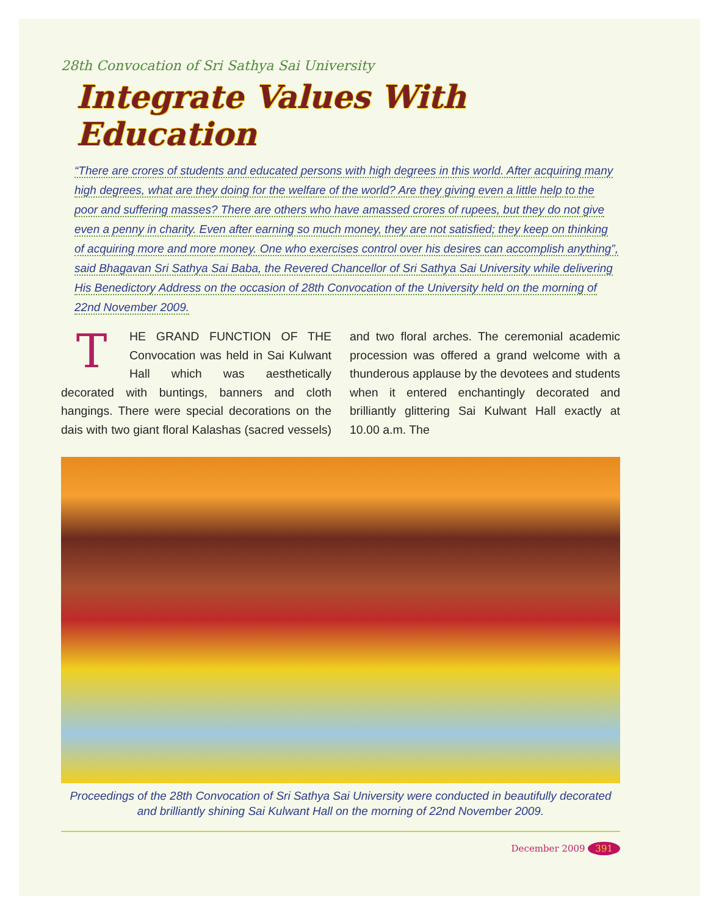28th Convocation of Sri Sathya Sai University
Integrate Values With Education
“There are crores of students and educated persons with high degrees in this world. After acquiring many high degrees, what are they doing for the welfare of the world? Are they giving even a little help to the poor and suffering masses? There are others who have amassed crores of rupees, but they do not give even a penny in charity. Even after earning so much money, they are not satisfied; they keep on thinking of acquiring more and more money. One who exercises control over his desires can accomplish anything”, said Bhagavan Sri Sathya Sai Baba, the Revered Chancellor of Sri Sathya Sai University while delivering His Benedictory Address on the occasion of 28th Convocation of the University held on the morning of 22nd November 2009.
THE GRAND FUNCTION OF THE Convocation was held in Sai Kulwant Hall which was aesthetically decorated with buntings, banners and cloth hangings. There were special decorations on the dais with two giant floral Kalashas (sacred vessels) and two floral arches. The ceremonial academic procession was offered a grand welcome with a thunderous applause by the devotees and students when it entered enchantingly decorated and brilliantly glittering Sai Kulwant Hall exactly at 10.00 a.m. The
Proceedings of the 28th Convocation of Sri Sathya Sai University were conducted in beautifully decorated and brilliantly shining Sai Kulwant Hall on the morning of 22nd November 2009.
December 2009 391